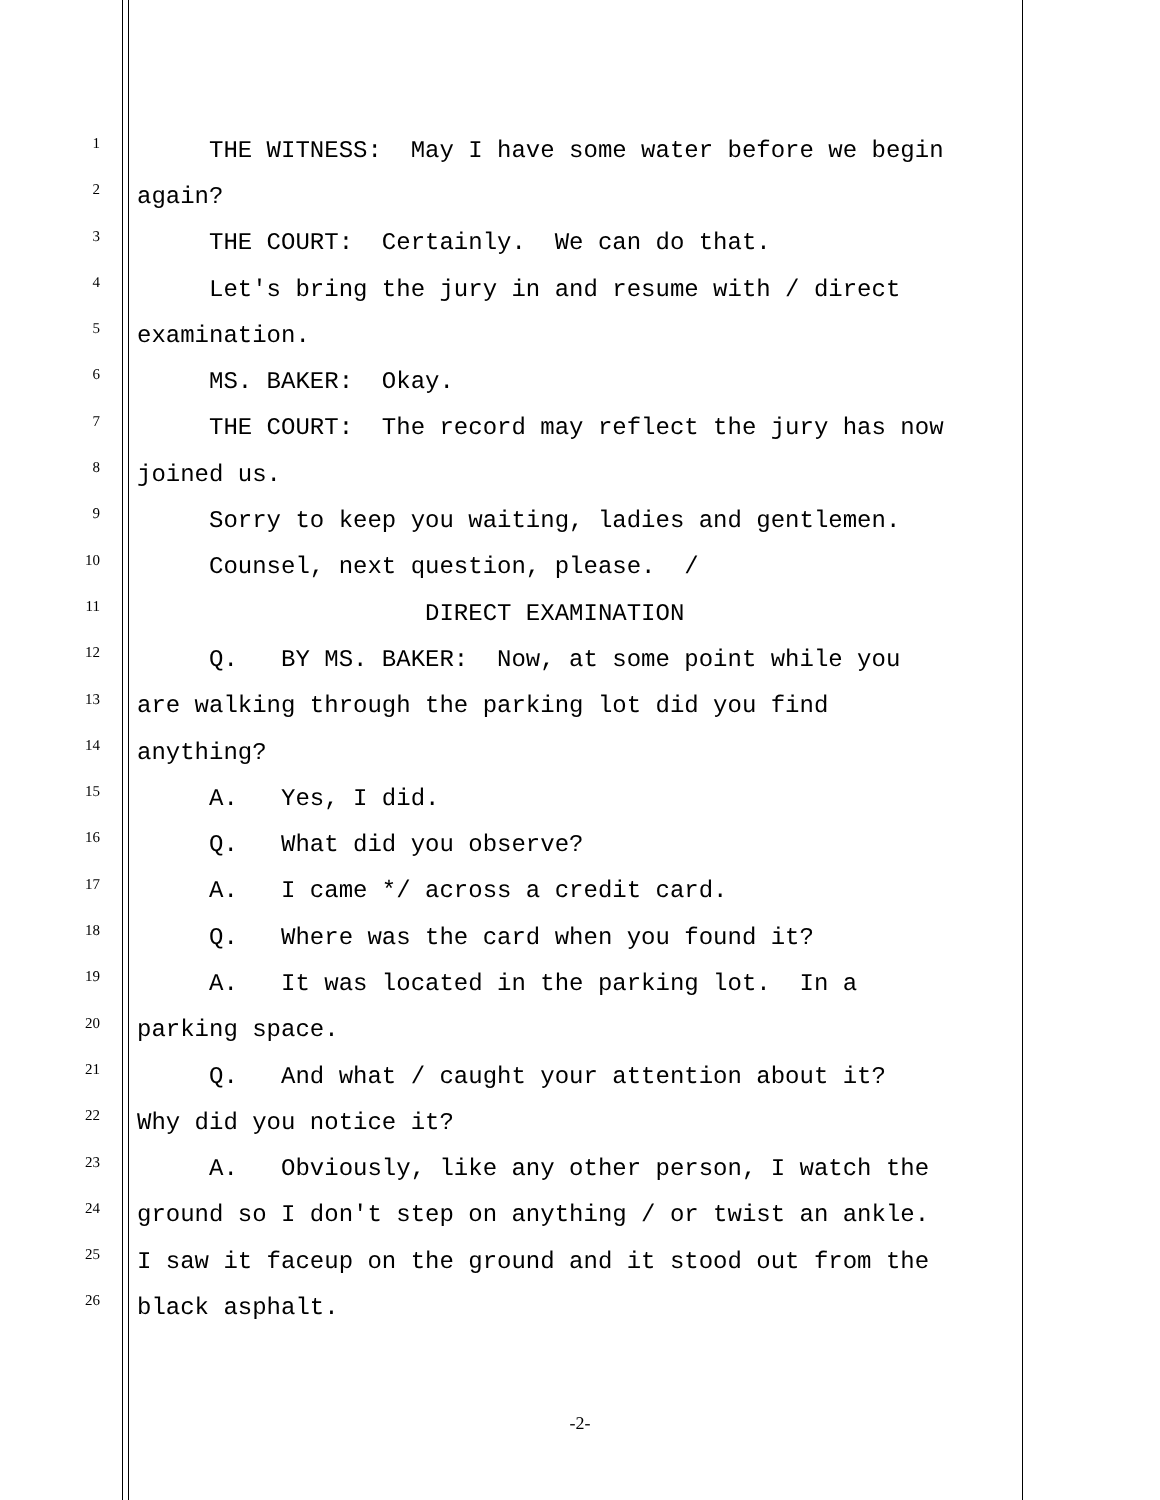1 THE WITNESS: May I have some water before we begin
2 again?
3 THE COURT: Certainly. We can do that.
4 Let's bring the jury in and resume with / direct
5 examination.
6 MS. BAKER: Okay.
7 THE COURT: The record may reflect the jury has now
8 joined us.
9 Sorry to keep you waiting, ladies and gentlemen.
10 Counsel, next question, please. /
11 DIRECT EXAMINATION
12 Q. BY MS. BAKER: Now, at some point while you
13 are walking through the parking lot did you find
14 anything?
15 A. Yes, I did.
16 Q. What did you observe?
17 A. I came */ across a credit card.
18 Q. Where was the card when you found it?
19 A. It was located in the parking lot. In a
20 parking space.
21 Q. And what / caught your attention about it?
22 Why did you notice it?
23 A. Obviously, like any other person, I watch the
24 ground so I don't step on anything / or twist an ankle.
25 I saw it faceup on the ground and it stood out from the
26 black asphalt.
-2-